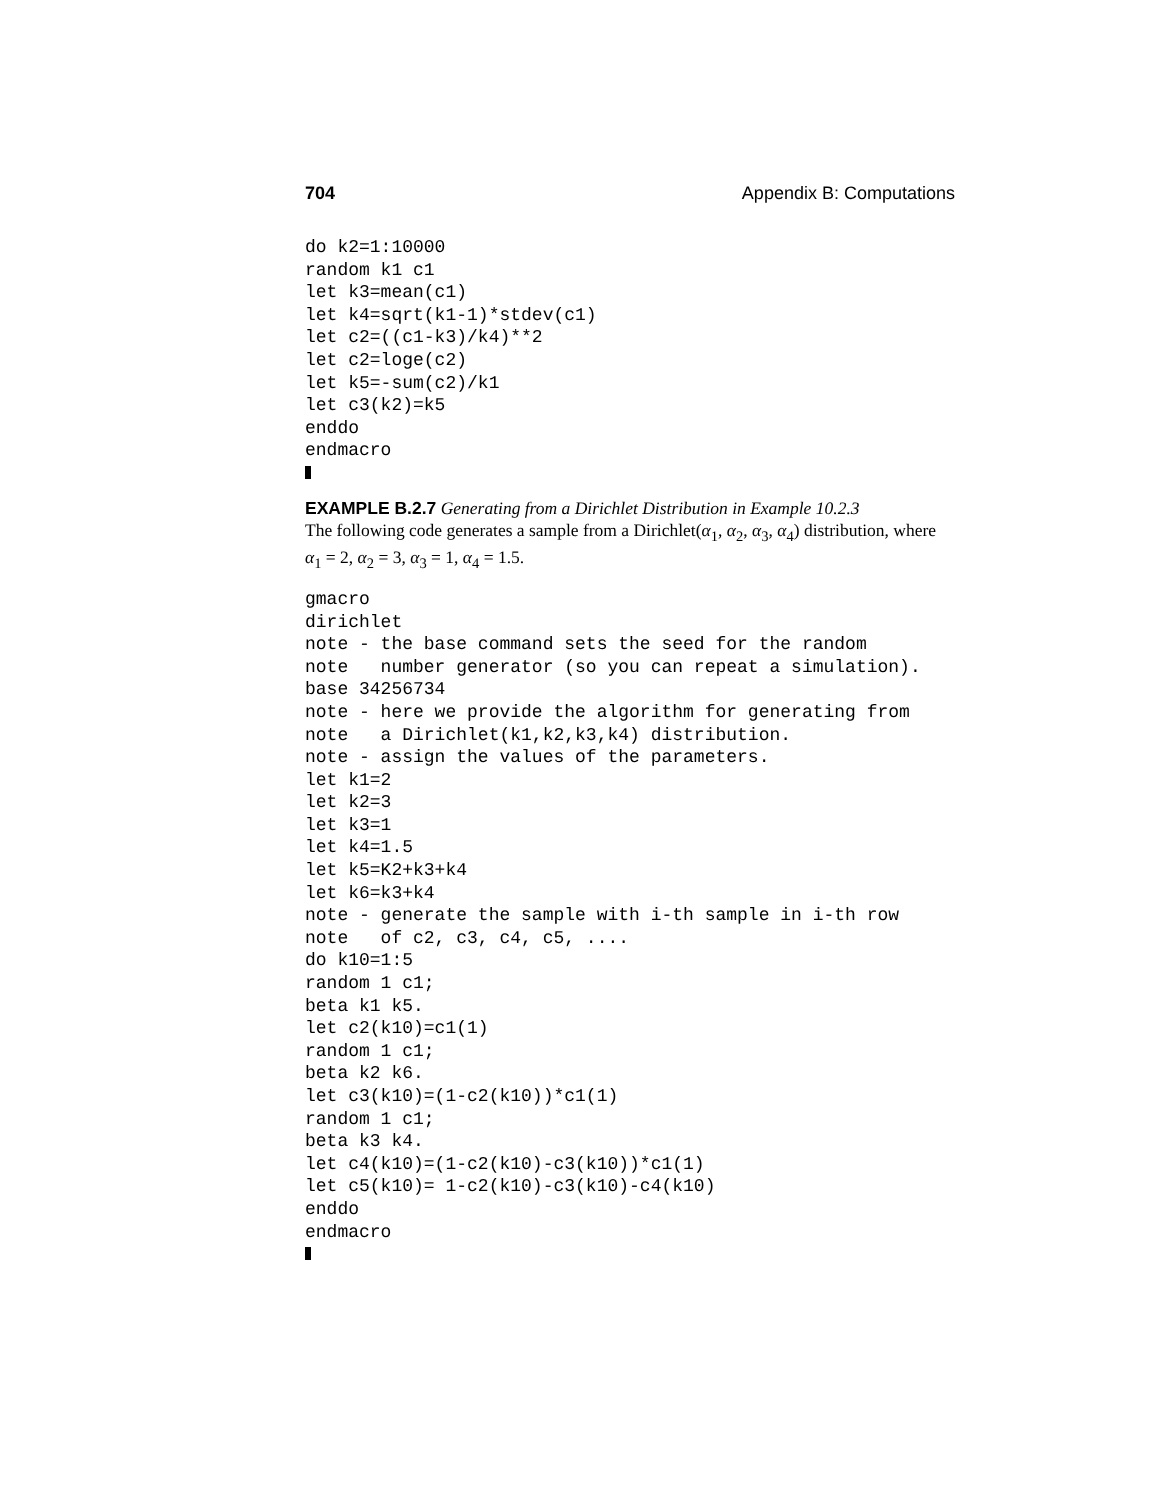704 Appendix B: Computations
do k2=1:10000
random k1 c1
let k3=mean(c1)
let k4=sqrt(k1-1)*stdev(c1)
let c2=((c1-k3)/k4)**2
let c2=loge(c2)
let k5=-sum(c2)/k1
let c3(k2)=k5
enddo
endmacro
EXAMPLE B.2.7 Generating from a Dirichlet Distribution in Example 10.2.3
The following code generates a sample from a Dirichlet(α<sub>1</sub>, α<sub>2</sub>, α<sub>3</sub>, α<sub>4</sub>) distribution, where α<sub>1</sub> = 2, α<sub>2</sub> = 3, α<sub>3</sub> = 1, α<sub>4</sub> = 1.5.
gmacro
dirichlet
note - the base command sets the seed for the random
note   number generator (so you can repeat a simulation).
base 34256734
note - here we provide the algorithm for generating from
note   a Dirichlet(k1,k2,k3,k4) distribution.
note - assign the values of the parameters.
let k1=2
let k2=3
let k3=1
let k4=1.5
let k5=K2+k3+k4
let k6=k3+k4
note - generate the sample with i-th sample in i-th row
note   of c2, c3, c4, c5, ....
do k10=1:5
random 1 c1;
beta k1 k5.
let c2(k10)=c1(1)
random 1 c1;
beta k2 k6.
let c3(k10)=(1-c2(k10))*c1(1)
random 1 c1;
beta k3 k4.
let c4(k10)=(1-c2(k10)-c3(k10))*c1(1)
let c5(k10)= 1-c2(k10)-c3(k10)-c4(k10)
enddo
endmacro